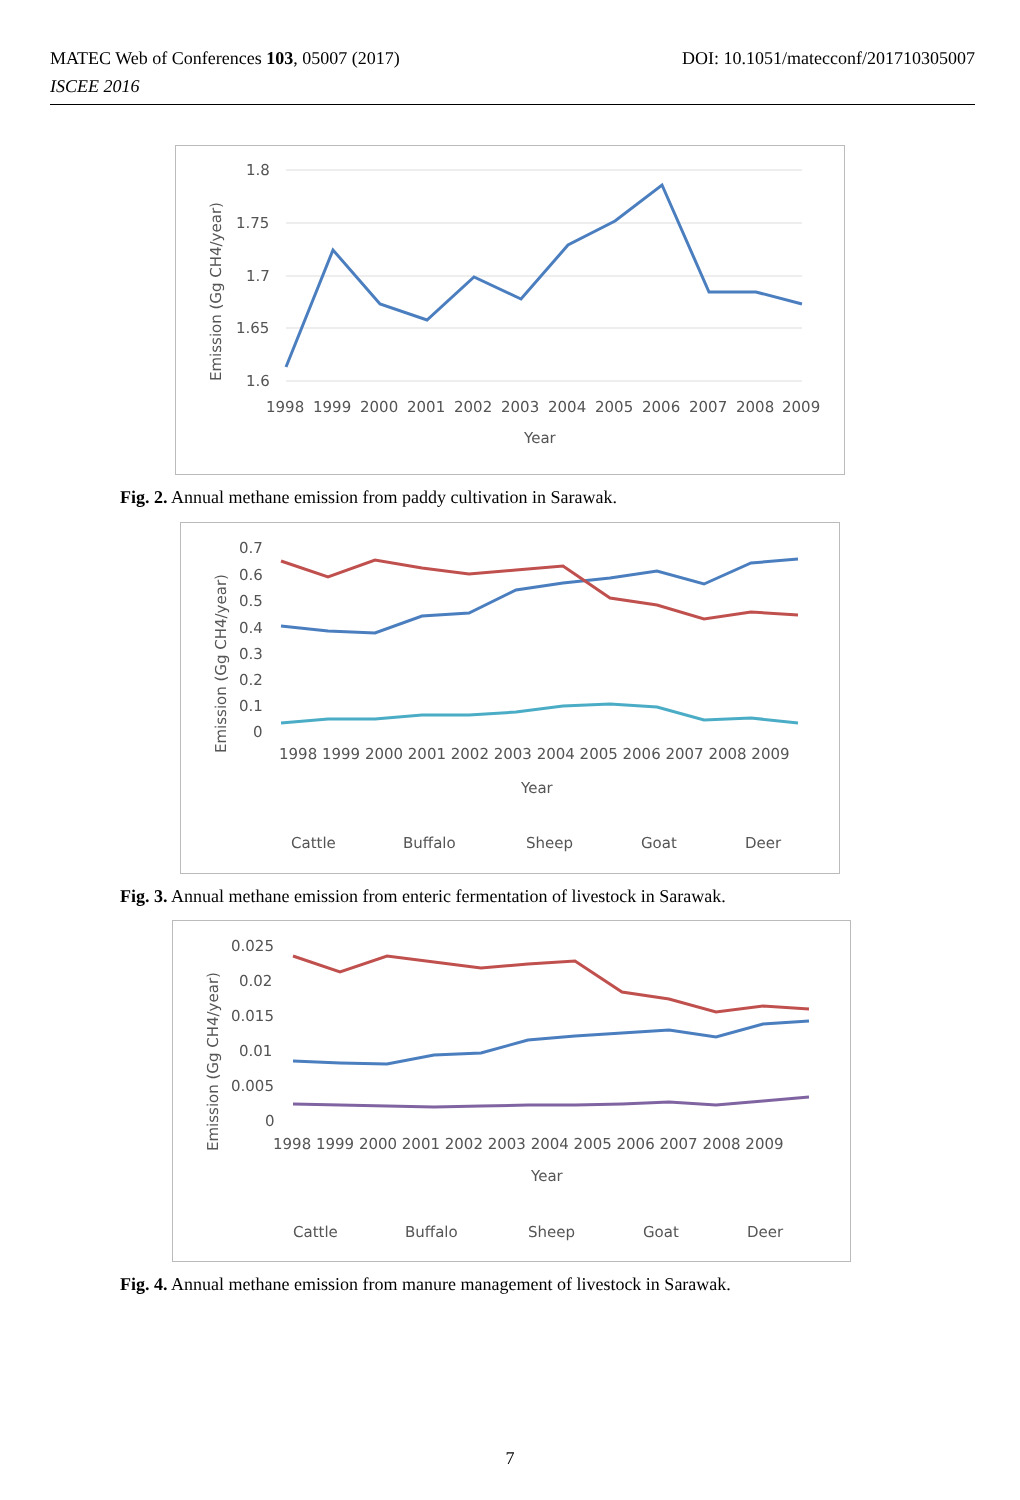DOI: 10.1051/matecconf/201710305007 MATEC Web of Conferences 103, 05007 (2017)
ISCEE 2016
1.8
1.75
1.7
1.65
1.6
1998
1999
2000
2001
2002
2003
2004
2005
2006
2007
2008
2009
Year
Emission (Gg CH4/year)
Fig. 2. Annual methane emission from paddy cultivation in Sarawak.
1998 1999 2000 2001 2002 2003 2004 2005 2006 2007 2008 2009
Year
Emission (Gg CH4/year)
0.7
0.6
0.5
0.4
0.3
0.2
0.1
0
Cattle
Buffalo
Sheep
Goat
Deer
Fig. 3. Annual methane emission from enteric fermentation of livestock in Sarawak.
1998 1999 2000 2001 2002 2003 2004 2005 2006 2007 2008 2009
Year
Emission (Gg CH4/year)
0.025
0.02
0.015
0.01
0.005
0
Cattle
Buffalo
Sheep
Goat
Deer
Fig. 4. Annual methane emission from manure management of livestock in Sarawak.
7